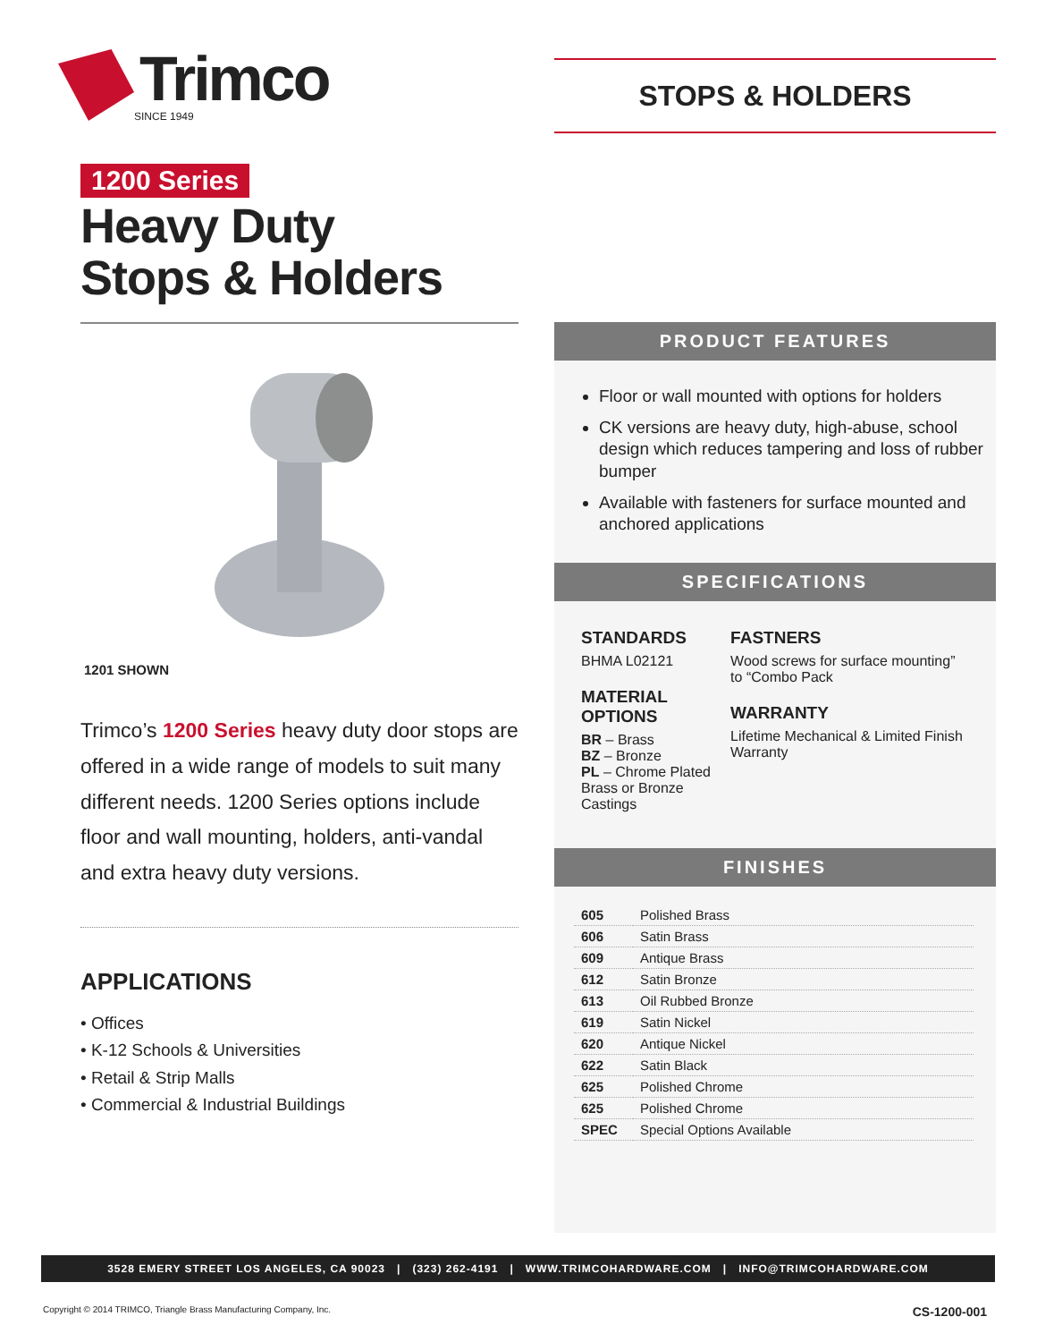Trimco
SINCE 1949
1200 Series
Heavy Duty
Stops & Holders
STOPS & HOLDERS
1201 SHOWN
Trimco’s 1200 Series heavy duty door stops are offered in a wide range of models to suit many different needs. 1200 Series options include floor and wall mounting, holders, anti-vandal and extra heavy duty versions.
APPLICATIONS
• Offices
• K-12 Schools & Universities
• Retail & Strip Malls
• Commercial & Industrial Buildings
PRODUCT FEATURES
Floor or wall mounted with options for holders
CK versions are heavy duty, high-abuse, school design which reduces tampering and loss of rubber bumper
Available with fasteners for surface mounted and anchored applications
SPECIFICATIONS
STANDARDS
BHMA L02121
MATERIAL OPTIONS
BR – Brass
BZ – Bronze
PL – Chrome Plated Brass or Bronze Castings
FASTNERS
Wood screws for surface mounting” to “Combo Pack
WARRANTY
Lifetime Mechanical & Limited Finish Warranty
FINISHES
| 605 | Polished Brass |
| 606 | Satin Brass |
| 609 | Antique Brass |
| 612 | Satin Bronze |
| 613 | Oil Rubbed Bronze |
| 619 | Satin Nickel |
| 620 | Antique Nickel |
| 622 | Satin Black |
| 625 | Polished Chrome |
| 625 | Polished Chrome |
| SPEC | Special Options Available |
3528 EMERY STREET LOS ANGELES, CA 90023 | (323) 262-4191 | WWW.TRIMCOHARDWARE.COM | INFO@TRIMCOHARDWARE.COM
Copyright © 2014 TRIMCO, Triangle Brass Manufacturing Company, Inc. CS-1200-001